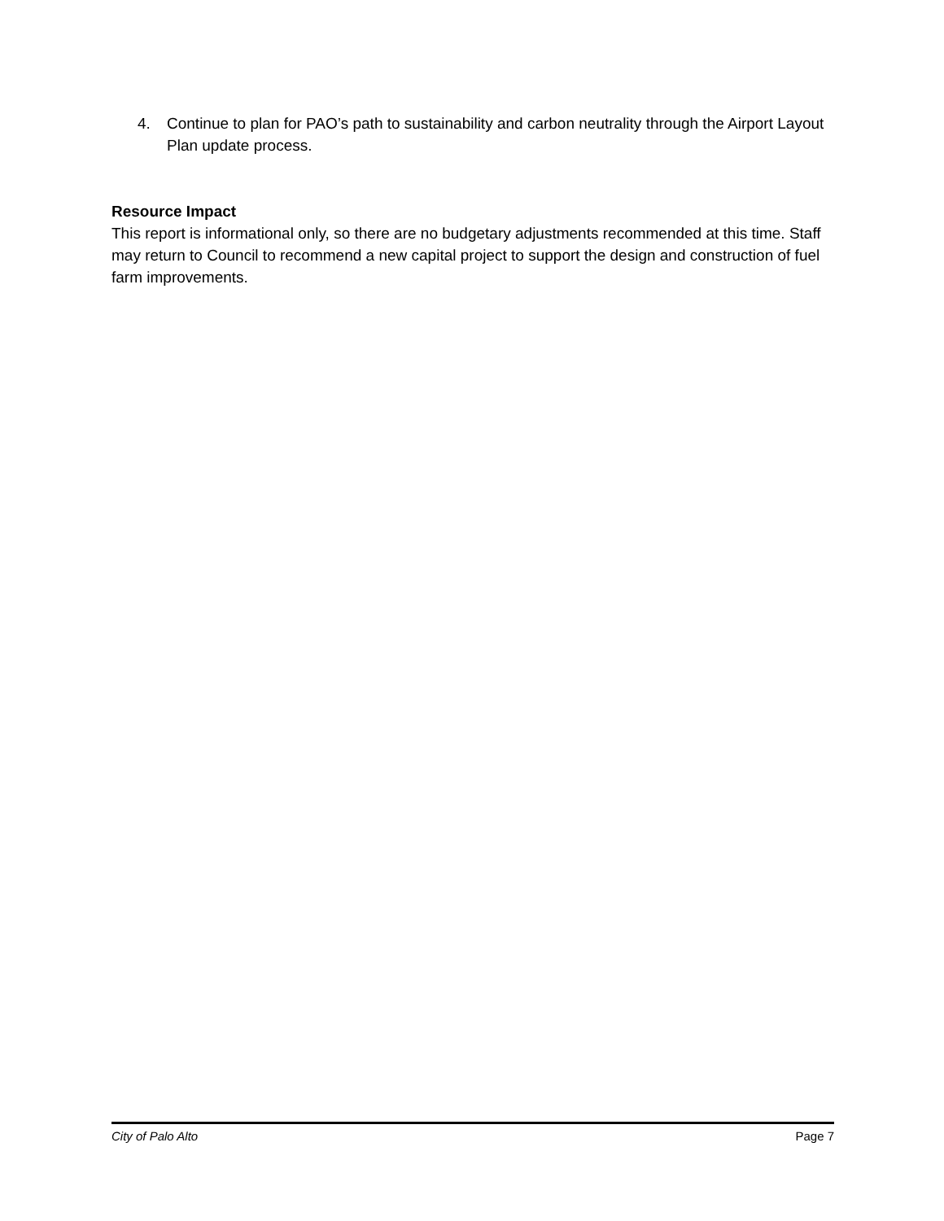4. Continue to plan for PAO’s path to sustainability and carbon neutrality through the Airport Layout Plan update process.
Resource Impact
This report is informational only, so there are no budgetary adjustments recommended at this time. Staff may return to Council to recommend a new capital project to support the design and construction of fuel farm improvements.
City of Palo Alto Page 7